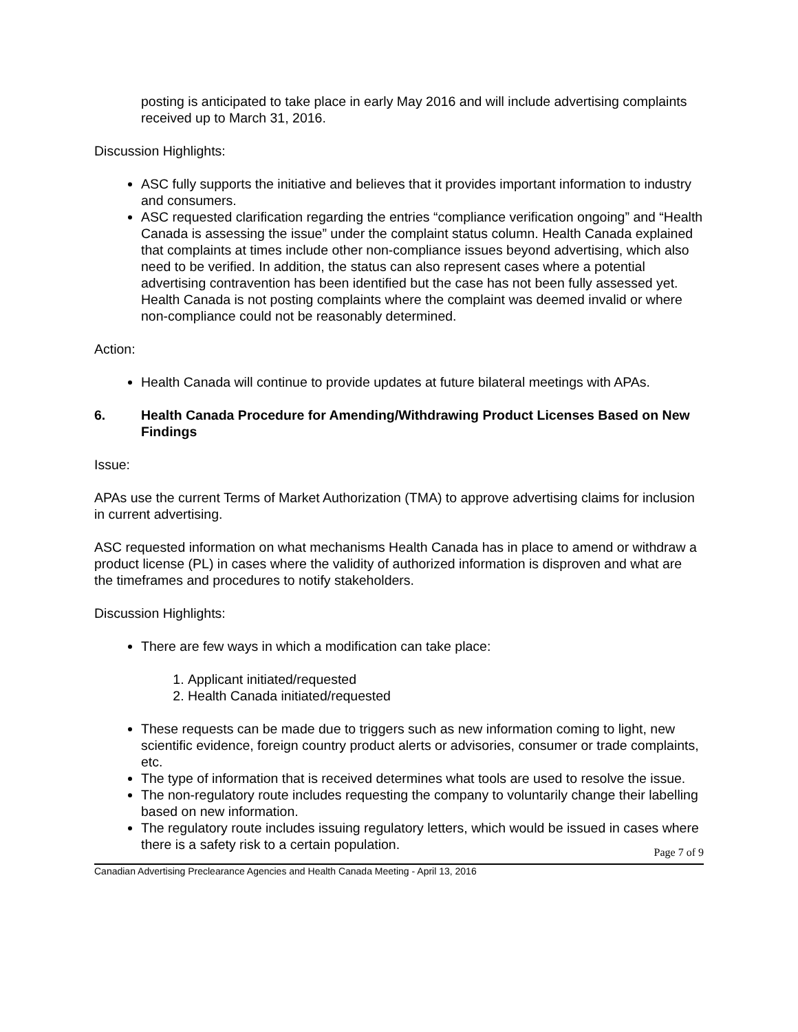posting is anticipated to take place in early May 2016 and will include advertising complaints received up to March 31, 2016.
Discussion Highlights:
ASC fully supports the initiative and believes that it provides important information to industry and consumers.
ASC requested clarification regarding the entries “compliance verification ongoing” and “Health Canada is assessing the issue” under the complaint status column. Health Canada explained that complaints at times include other non-compliance issues beyond advertising, which also need to be verified. In addition, the status can also represent cases where a potential advertising contravention has been identified but the case has not been fully assessed yet. Health Canada is not posting complaints where the complaint was deemed invalid or where non-compliance could not be reasonably determined.
Action:
Health Canada will continue to provide updates at future bilateral meetings with APAs.
6. Health Canada Procedure for Amending/Withdrawing Product Licenses Based on New Findings
Issue:
APAs use the current Terms of Market Authorization (TMA) to approve advertising claims for inclusion in current advertising.
ASC requested information on what mechanisms Health Canada has in place to amend or withdraw a product license (PL) in cases where the validity of authorized information is disproven and what are the timeframes and procedures to notify stakeholders.
Discussion Highlights:
There are few ways in which a modification can take place:
1. Applicant initiated/requested
2. Health Canada initiated/requested
These requests can be made due to triggers such as new information coming to light, new scientific evidence, foreign country product alerts or advisories, consumer or trade complaints, etc.
The type of information that is received determines what tools are used to resolve the issue.
The non-regulatory route includes requesting the company to voluntarily change their labelling based on new information.
The regulatory route includes issuing regulatory letters, which would be issued in cases where there is a safety risk to a certain population.
Page 7 of 9
Canadian Advertising Preclearance Agencies and Health Canada Meeting - April 13, 2016